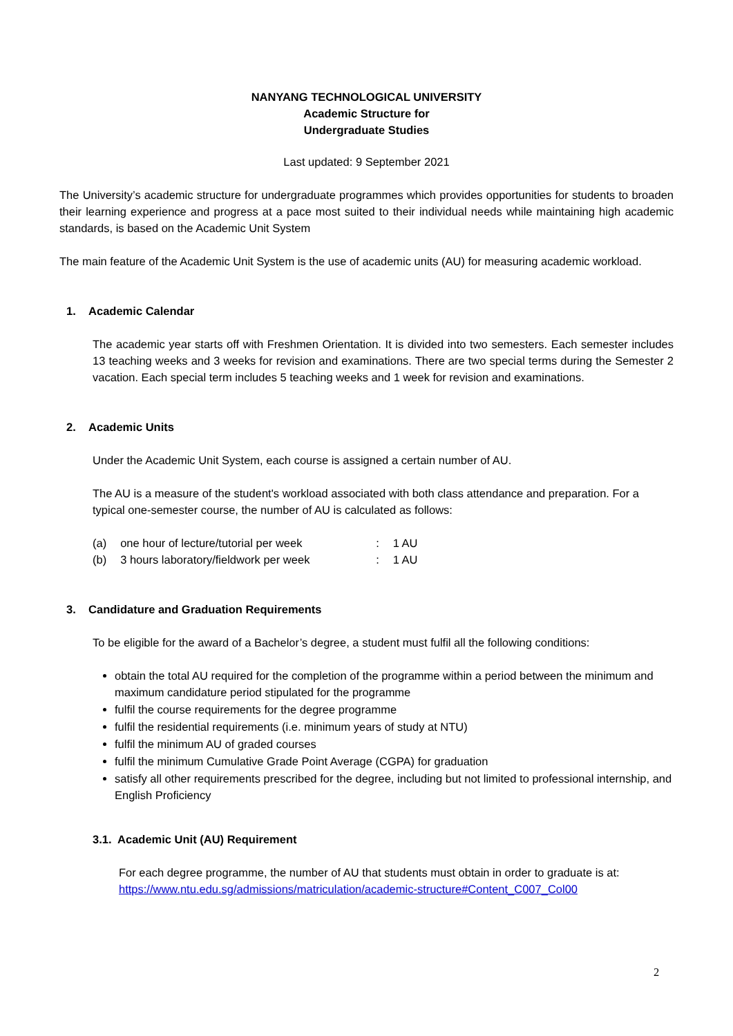NANYANG TECHNOLOGICAL UNIVERSITY
Academic Structure for
Undergraduate Studies
Last updated: 9 September 2021
The University’s academic structure for undergraduate programmes which provides opportunities for students to broaden their learning experience and progress at a pace most suited to their individual needs while maintaining high academic standards, is based on the Academic Unit System
The main feature of the Academic Unit System is the use of academic units (AU) for measuring academic workload.
1. Academic Calendar
The academic year starts off with Freshmen Orientation. It is divided into two semesters. Each semester includes 13 teaching weeks and 3 weeks for revision and examinations. There are two special terms during the Semester 2 vacation. Each special term includes 5 teaching weeks and 1 week for revision and examinations.
2. Academic Units
Under the Academic Unit System, each course is assigned a certain number of AU.
The AU is a measure of the student's workload associated with both class attendance and preparation. For a typical one-semester course, the number of AU is calculated as follows:
| (a) | one hour of lecture/tutorial per week | : | 1 AU |
| (b) | 3 hours laboratory/fieldwork per week | : | 1 AU |
3. Candidature and Graduation Requirements
To be eligible for the award of a Bachelor’s degree, a student must fulfil all the following conditions:
obtain the total AU required for the completion of the programme within a period between the minimum and maximum candidature period stipulated for the programme
fulfil the course requirements for the degree programme
fulfil the residential requirements (i.e. minimum years of study at NTU)
fulfil the minimum AU of graded courses
fulfil the minimum Cumulative Grade Point Average (CGPA) for graduation
satisfy all other requirements prescribed for the degree, including but not limited to professional internship, and English Proficiency
3.1. Academic Unit (AU) Requirement
For each degree programme, the number of AU that students must obtain in order to graduate is at: https://www.ntu.edu.sg/admissions/matriculation/academic-structure#Content_C007_Col00
2